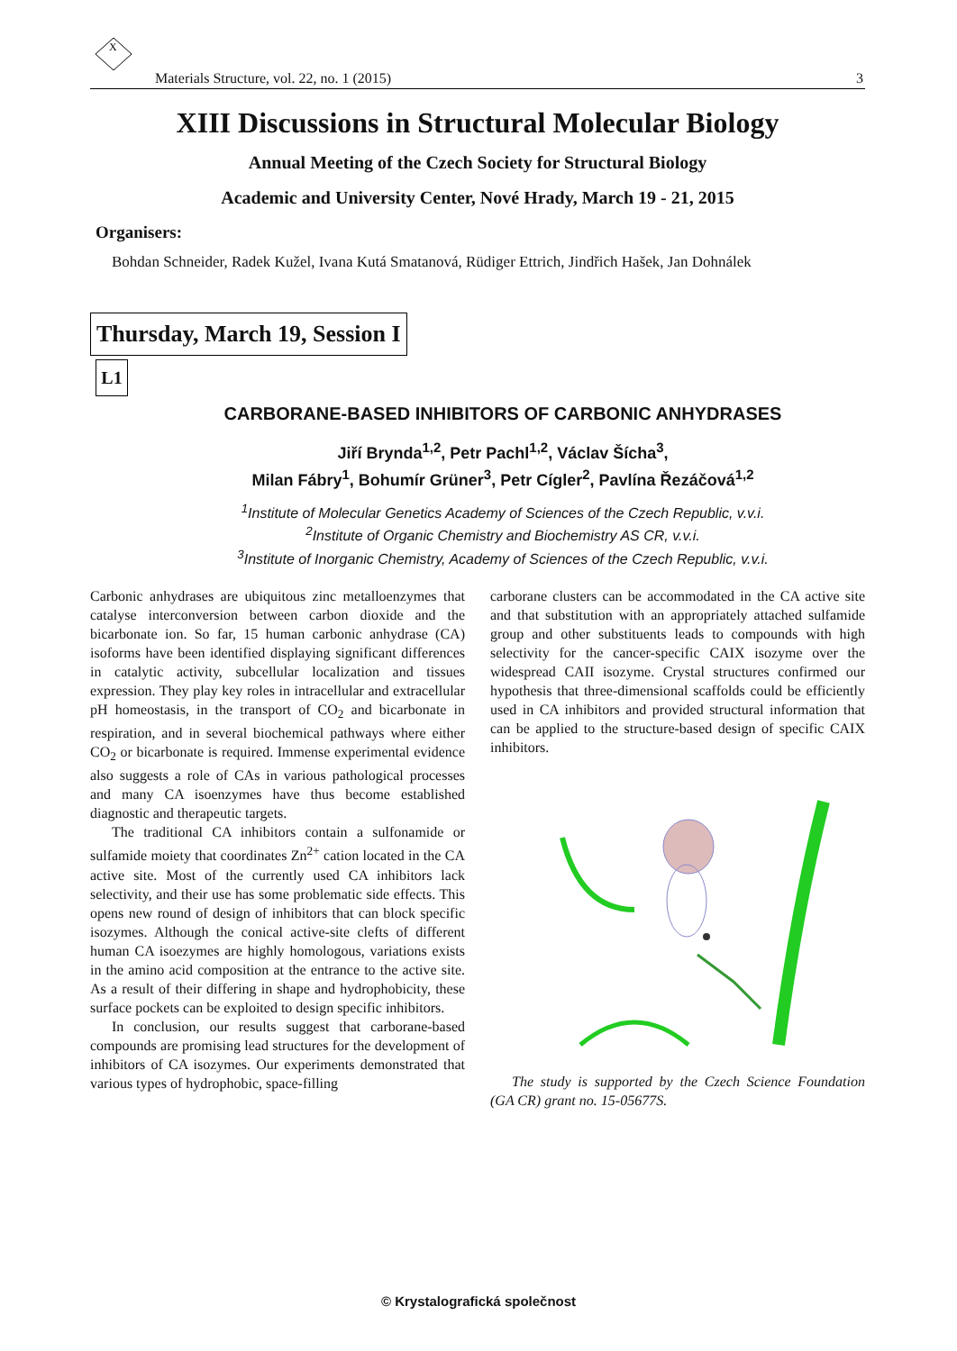X
Materials Structure, vol. 22, no. 1 (2015) 3
XIII Discussions in Structural Molecular Biology
Annual Meeting of the Czech Society for Structural Biology
Academic and University Center, Nové Hrady, March 19 - 21, 2015
Organisers:
Bohdan Schneider, Radek Kužel, Ivana Kutá Smatanová, Rüdiger Ettrich, Jindřich Hašek, Jan Dohnálek
Thursday, March 19, Session I
L1
CARBORANE-BASED INHIBITORS OF CARBONIC ANHYDRASES
Jiří Brynda<sup>1,2</sup>, Petr Pachl<sup>1,2</sup>, Václav Šícha<sup>3</sup>,
Milan Fábry<sup>1</sup>, Bohumír Grüner<sup>3</sup>, Petr Cígler<sup>2</sup>, Pavlína Řezáčová<sup>1,2</sup>
<sup>1</sup> Institute of Molecular Genetics Academy of Sciences of the Czech Republic, v.v.i.
<sup>2</sup> Institute of Organic Chemistry and Biochemistry AS CR, v.v.i.
<sup>3</sup> Institute of Inorganic Chemistry, Academy of Sciences of the Czech Republic, v.v.i.
Carbonic anhydrases are ubiquitous zinc metalloenzymes that catalyse interconversion between carbon dioxide and the bicarbonate ion. So far, 15 human carbonic anhydrase (CA) isoforms have been identified displaying significant differences in catalytic activity, subcellular localization and tissues expression. They play key roles in intracellular and extracellular pH homeostasis, in the transport of CO<sub>2</sub> and bicarbonate in respiration, and in several biochemical pathways where either CO<sub>2</sub> or bicarbonate is required. Immense experimental evidence also suggests a role of CAs in various pathological processes and many CA isoenzymes have thus become established diagnostic and therapeutic targets.
The traditional CA inhibitors contain a sulfonamide or sulfamide moiety that coordinates Zn<sup>2+</sup> cation located in the CA active site. Most of the currently used CA inhibitors lack selectivity, and their use has some problematic side effects. This opens new round of design of inhibitors that can block specific isozymes. Although the conical active-site clefts of different human CA isoezymes are highly homologous, variations exists in the amino acid composition at the entrance to the active site. As a result of their differing in shape and hydrophobicity, these surface pockets can be exploited to design specific inhibitors.
In conclusion, our results suggest that carborane-based compounds are promising lead structures for the development of inhibitors of CA isozymes. Our experiments demonstrated that various types of hydrophobic, space-filling
carborane clusters can be accommodated in the CA active site and that substitution with an appropriately attached sulfamide group and other substituents leads to compounds with high selectivity for the cancer-specific CAIX isozyme over the widespread CAII isozyme. Crystal structures confirmed our hypothesis that three-dimensional scaffolds could be efficiently used in CA inhibitors and provided structural information that can be applied to the structure-based design of specific CAIX inhibitors.
The study is supported by the Czech Science Foundation (GA CR) grant no. 15-05677S.
© Krystalografická společnost